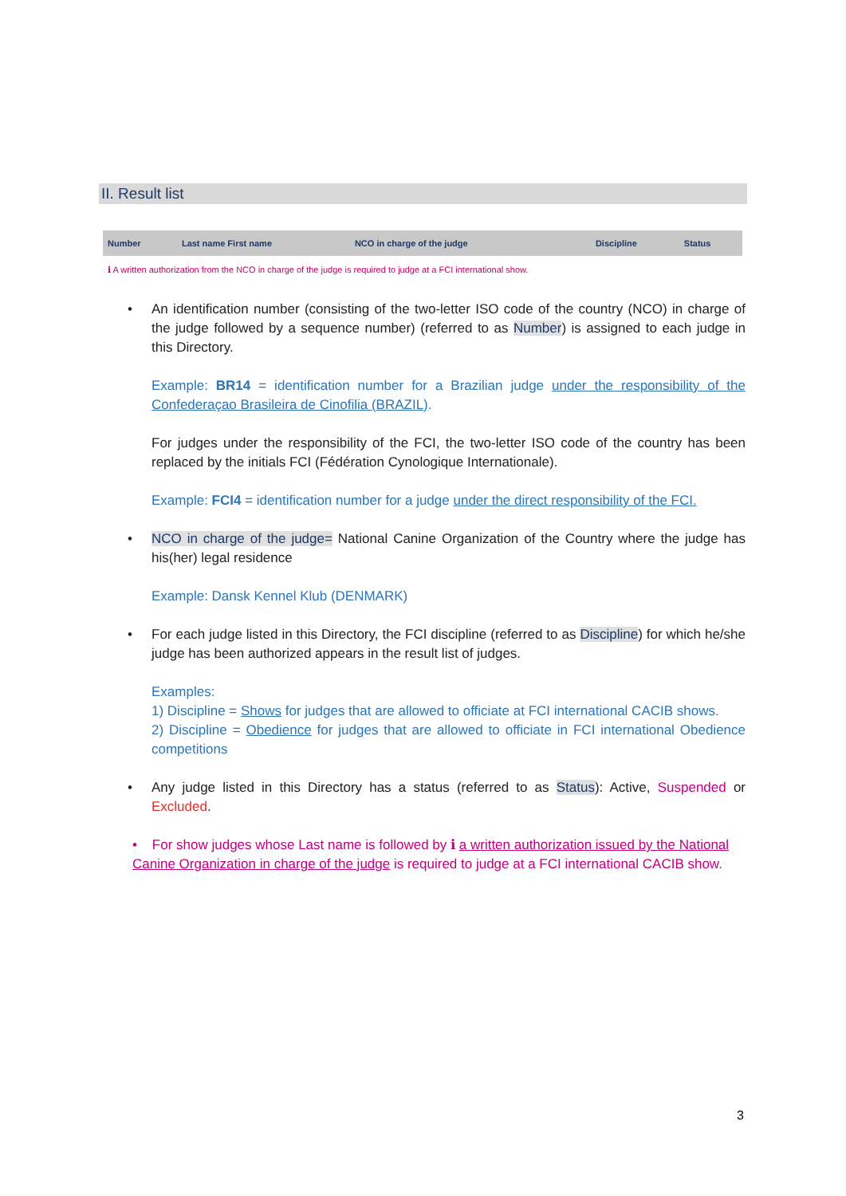II. Result list
| Number | Last name First name | NCO in charge of the judge | Discipline | Status |
| --- | --- | --- | --- | --- |
ℹ A written authorization from the NCO in charge of the judge is required to judge at a FCI international show.
• An identification number (consisting of the two-letter ISO code of the country (NCO) in charge of the judge followed by a sequence number) (referred to as Number) is assigned to each judge in this Directory.
Example: BR14 = identification number for a Brazilian judge under the responsibility of the Confederaçao Brasileira de Cinofilia (BRAZIL).
For judges under the responsibility of the FCI, the two-letter ISO code of the country has been replaced by the initials FCI (Fédération Cynologique Internationale).
Example: FCI4 = identification number for a judge under the direct responsibility of the FCI.
• NCO in charge of the judge= National Canine Organization of the Country where the judge has his(her) legal residence
Example: Dansk Kennel Klub (DENMARK)
• For each judge listed in this Directory, the FCI discipline (referred to as Discipline) for which he/she judge has been authorized appears in the result list of judges.
Examples:
1) Discipline = Shows for judges that are allowed to officiate at FCI international CACIB shows.
2) Discipline = Obedience for judges that are allowed to officiate in FCI international Obedience competitions
• Any judge listed in this Directory has a status (referred to as Status): Active, Suspended or Excluded.
• For show judges whose Last name is followed by ℹ a written authorization issued by the National Canine Organization in charge of the judge is required to judge at a FCI international CACIB show.
3